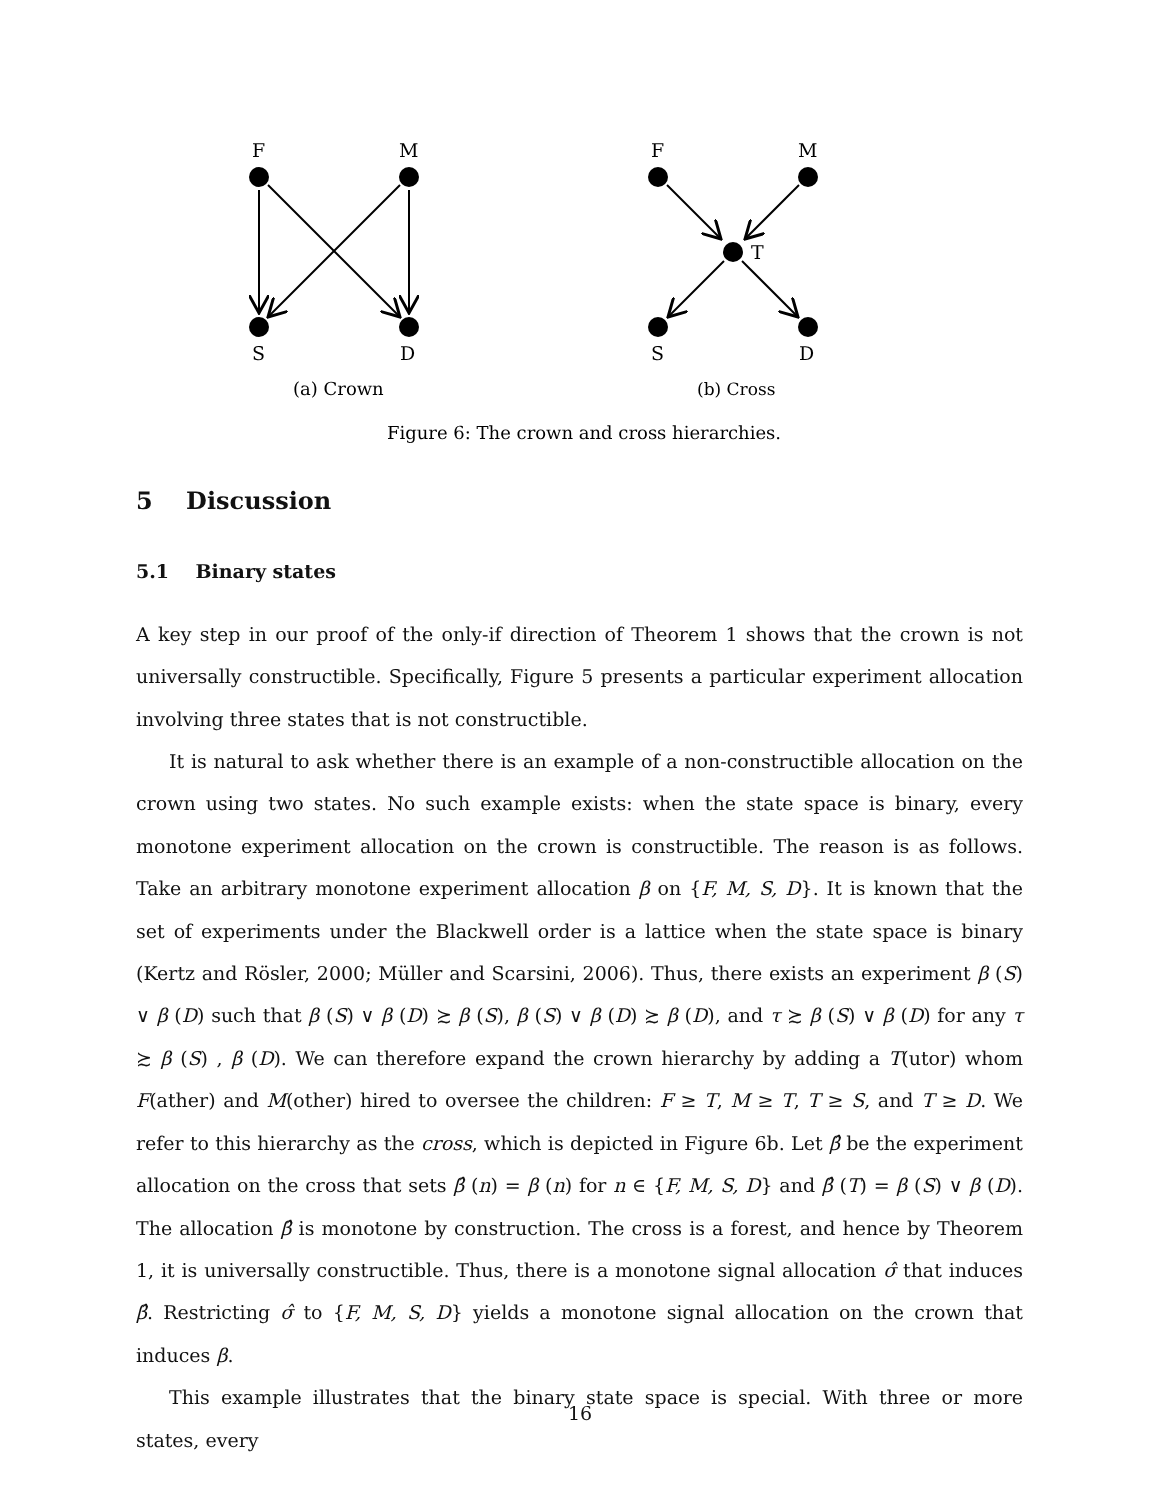F
M
S
D
F
M
T
S
D
(a) Crown
(b) Cross
Figure 6: The crown and cross hierarchies.
5 Discussion
5.1 Binary states
A key step in our proof of the only-if direction of Theorem 1 shows that the crown is not universally constructible. Specifically, Figure 5 presents a particular experiment allocation involving three states that is not constructible.
It is natural to ask whether there is an example of a non-constructible allocation on the crown using two states. No such example exists: when the state space is binary, every monotone experiment allocation on the crown is constructible. The reason is as follows. Take an arbitrary monotone experiment allocation β on {F, M, S, D}. It is known that the set of experiments under the Blackwell order is a lattice when the state space is binary (Kertz and Rösler, 2000; Müller and Scarsini, 2006). Thus, there exists an experiment β (S) ∨ β (D) such that β (S) ∨ β (D) ≿ β (S), β (S) ∨ β (D) ≿ β (D), and τ ≿ β (S) ∨ β (D) for any τ ≿ β (S) , β (D). We can therefore expand the crown hierarchy by adding a T(utor) whom F(ather) and M(other) hired to oversee the children: F ≥ T, M ≥ T, T ≥ S, and T ≥ D. We refer to this hierarchy as the cross, which is depicted in Figure 6b. Let β̂ be the experiment allocation on the cross that sets β̂ (n) = β (n) for n ∈ {F, M, S, D} and β̂ (T) = β (S) ∨ β (D). The allocation β̂ is monotone by construction. The cross is a forest, and hence by Theorem 1, it is universally constructible. Thus, there is a monotone signal allocation σ̂ that induces β̂. Restricting σ̂ to {F, M, S, D} yields a monotone signal allocation on the crown that induces β.
This example illustrates that the binary state space is special. With three or more states, every
16